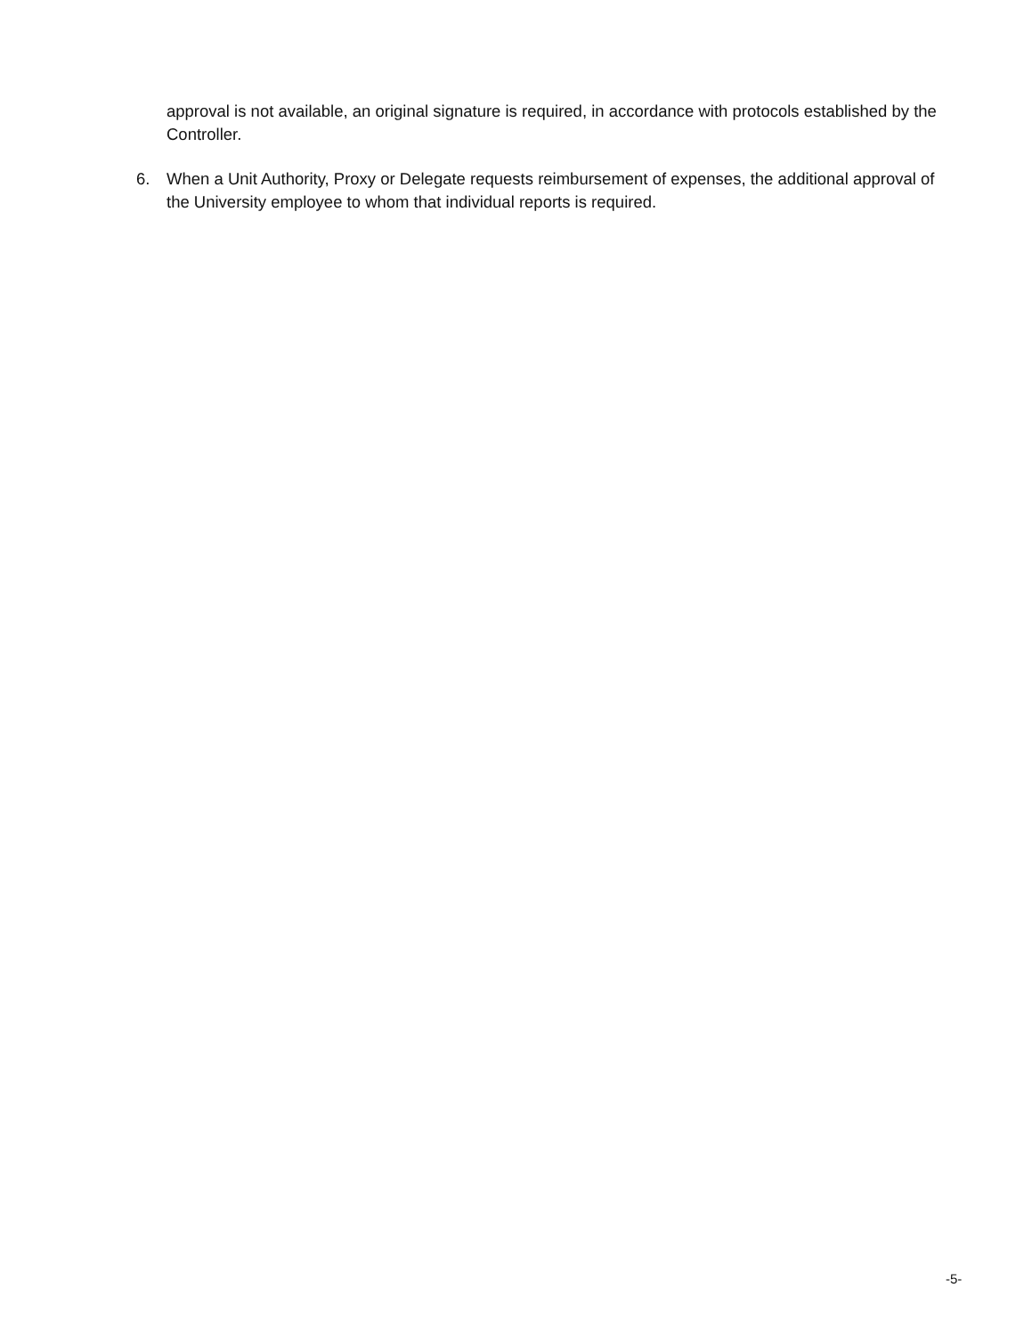approval is not available, an original signature is required, in accordance with protocols established by the Controller.
6. When a Unit Authority, Proxy or Delegate requests reimbursement of expenses, the additional approval of the University employee to whom that individual reports is required.
-5-